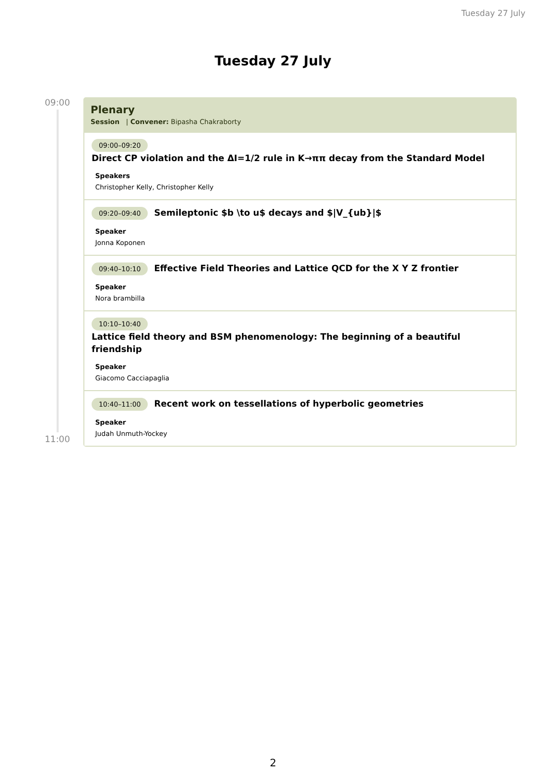Tuesday 27 July
Tuesday 27 July
09:00
11:00
Plenary
Session | Convener: Bipasha Chakraborty
09:00–09:20
Direct CP violation and the ΔI=1/2 rule in K→ππ decay from the Standard Model
Speakers
Christopher Kelly, Christopher Kelly
09:20–09:40 Semileptonic $b \to u$ decays and $|V_{ub}|$
Speaker
Jonna Koponen
09:40–10:10 Effective Field Theories and Lattice QCD for the X Y Z frontier
Speaker
Nora brambilla
10:10–10:40
Lattice field theory and BSM phenomenology: The beginning of a beautiful friendship
Speaker
Giacomo Cacciapaglia
10:40–11:00 Recent work on tessellations of hyperbolic geometries
Speaker
Judah Unmuth-Yockey
2